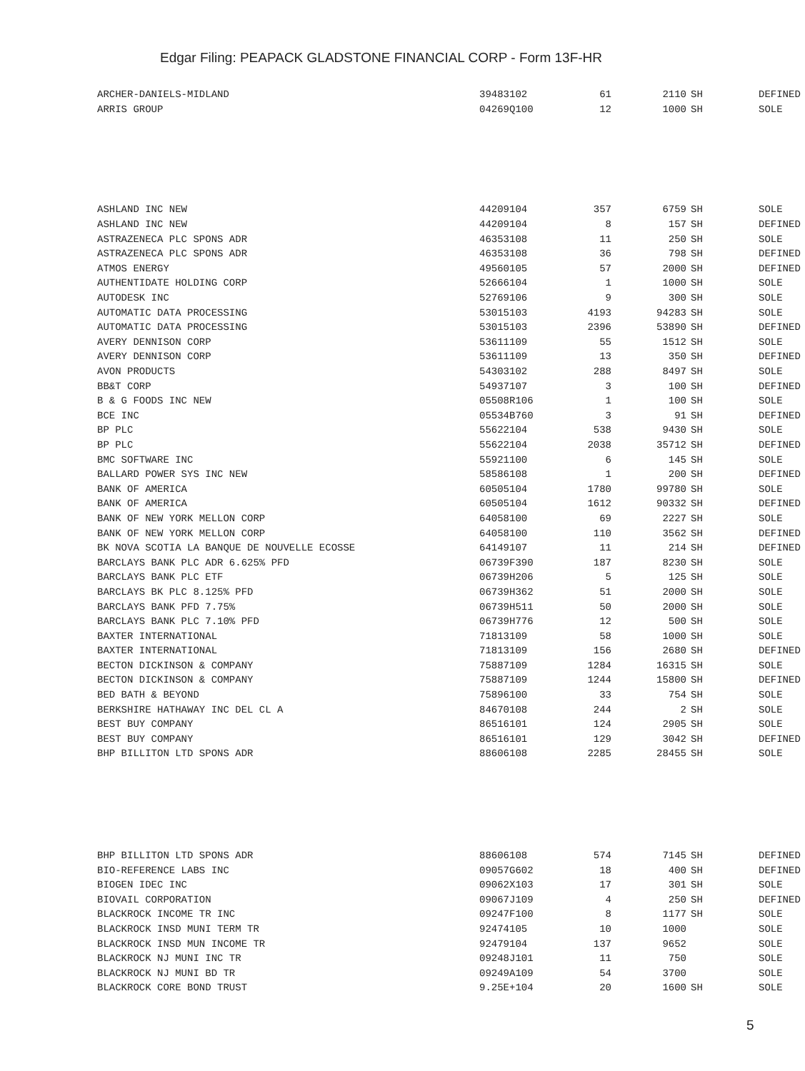Edgar Filing: PEAPACK GLADSTONE FINANCIAL CORP - Form 13F-HR
| ARCHER-DANIELS-MIDLAND | 39483102 | 61 | 2110 | SH | DEFINED |
| ARRIS GROUP | 04269Q100 | 12 | 1000 | SH | SOLE |
| ASHLAND INC NEW | 44209104 | 357 | 6759 | SH | SOLE |
| ASHLAND INC NEW | 44209104 | 8 | 157 | SH | DEFINED |
| ASTRAZENECA PLC SPONS ADR | 46353108 | 11 | 250 | SH | SOLE |
| ASTRAZENECA PLC SPONS ADR | 46353108 | 36 | 798 | SH | DEFINED |
| ATMOS ENERGY | 49560105 | 57 | 2000 | SH | DEFINED |
| AUTHENTIDATE HOLDING CORP | 52666104 | 1 | 1000 | SH | SOLE |
| AUTODESK INC | 52769106 | 9 | 300 | SH | SOLE |
| AUTOMATIC DATA PROCESSING | 53015103 | 4193 | 94283 | SH | SOLE |
| AUTOMATIC DATA PROCESSING | 53015103 | 2396 | 53890 | SH | DEFINED |
| AVERY DENNISON CORP | 53611109 | 55 | 1512 | SH | SOLE |
| AVERY DENNISON CORP | 53611109 | 13 | 350 | SH | DEFINED |
| AVON PRODUCTS | 54303102 | 288 | 8497 | SH | SOLE |
| BB&T CORP | 54937107 | 3 | 100 | SH | DEFINED |
| B & G FOODS INC NEW | 05508R106 | 1 | 100 | SH | SOLE |
| BCE INC | 05534B760 | 3 | 91 | SH | DEFINED |
| BP PLC | 55622104 | 538 | 9430 | SH | SOLE |
| BP PLC | 55622104 | 2038 | 35712 | SH | DEFINED |
| BMC SOFTWARE INC | 55921100 | 6 | 145 | SH | SOLE |
| BALLARD POWER SYS INC NEW | 58586108 | 1 | 200 | SH | DEFINED |
| BANK OF AMERICA | 60505104 | 1780 | 99780 | SH | SOLE |
| BANK OF AMERICA | 60505104 | 1612 | 90332 | SH | DEFINED |
| BANK OF NEW YORK MELLON CORP | 64058100 | 69 | 2227 | SH | SOLE |
| BANK OF NEW YORK MELLON CORP | 64058100 | 110 | 3562 | SH | DEFINED |
| BK NOVA SCOTIA LA BANQUE DE NOUVELLE ECOSSE | 64149107 | 11 | 214 | SH | DEFINED |
| BARCLAYS BANK PLC ADR 6.625% PFD | 06739F390 | 187 | 8230 | SH | SOLE |
| BARCLAYS BANK PLC ETF | 06739H206 | 5 | 125 | SH | SOLE |
| BARCLAYS BK PLC 8.125% PFD | 06739H362 | 51 | 2000 | SH | SOLE |
| BARCLAYS BANK PFD 7.75% | 06739H511 | 50 | 2000 | SH | SOLE |
| BARCLAYS BANK PLC 7.10% PFD | 06739H776 | 12 | 500 | SH | SOLE |
| BAXTER INTERNATIONAL | 71813109 | 58 | 1000 | SH | SOLE |
| BAXTER INTERNATIONAL | 71813109 | 156 | 2680 | SH | DEFINED |
| BECTON DICKINSON & COMPANY | 75887109 | 1284 | 16315 | SH | SOLE |
| BECTON DICKINSON & COMPANY | 75887109 | 1244 | 15800 | SH | DEFINED |
| BED BATH & BEYOND | 75896100 | 33 | 754 | SH | SOLE |
| BERKSHIRE HATHAWAY INC DEL CL A | 84670108 | 244 | 2 | SH | SOLE |
| BEST BUY COMPANY | 86516101 | 124 | 2905 | SH | SOLE |
| BEST BUY COMPANY | 86516101 | 129 | 3042 | SH | DEFINED |
| BHP BILLITON LTD SPONS ADR | 88606108 | 2285 | 28455 | SH | SOLE |
| BHP BILLITON LTD SPONS ADR | 88606108 | 574 | 7145 | SH | DEFINED |
| BIO-REFERENCE LABS INC | 09057G602 | 18 | 400 | SH | DEFINED |
| BIOGEN IDEC INC | 09062X103 | 17 | 301 | SH | SOLE |
| BIOVAIL CORPORATION | 09067J109 | 4 | 250 | SH | DEFINED |
| BLACKROCK INCOME TR INC | 09247F100 | 8 | 1177 | SH | SOLE |
| BLACKROCK INSD MUNI TERM TR | 92474105 | 10 | 1000 | | SOLE |
| BLACKROCK INSD MUN INCOME TR | 92479104 | 137 | 9652 | | SOLE |
| BLACKROCK NJ MUNI INC TR | 09248J101 | 11 | 750 | | SOLE |
| BLACKROCK NJ MUNI BD TR | 09249A109 | 54 | 3700 | | SOLE |
| BLACKROCK CORE BOND TRUST | 9.25E+104 | 20 | 1600 | SH | SOLE |
5